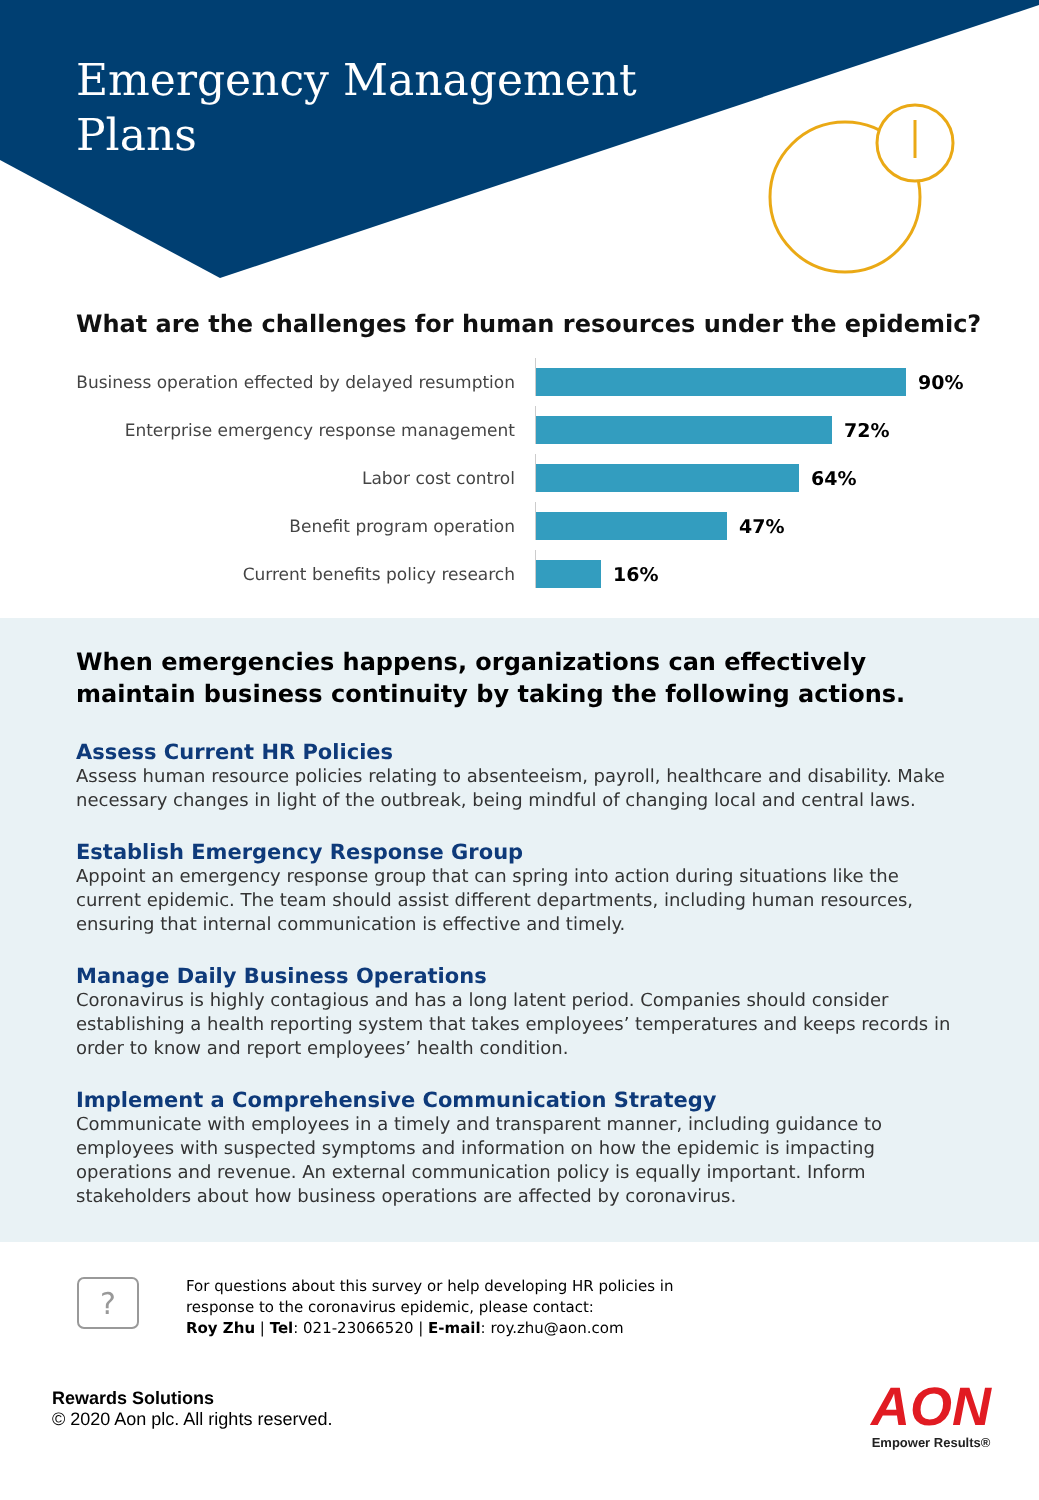Emergency Management
Plans
What are the challenges for human resources under the epidemic?
Business operation effected by delayed resumption
90%
Enterprise emergency response management
72%
Labor cost control
64%
Benefit program operation
47%
Current benefits policy research
16%
When emergencies happens, organizations can effectively maintain business continuity by taking the following actions.
Assess Current HR Policies
Assess human resource policies relating to absenteeism, payroll, healthcare and disability. Make necessary changes in light of the outbreak, being mindful of changing local and central laws.
Establish Emergency Response Group
Appoint an emergency response group that can spring into action during situations like the current epidemic. The team should assist different departments, including human resources, ensuring that internal communication is effective and timely.
Manage Daily Business Operations
Coronavirus is highly contagious and has a long latent period. Companies should consider establishing a health reporting system that takes employees’ temperatures and keeps records in order to know and report employees’ health condition.
Implement a Comprehensive Communication Strategy
Communicate with employees in a timely and transparent manner, including guidance to employees with suspected symptoms and information on how the epidemic is impacting operations and revenue. An external communication policy is equally important. Inform stakeholders about how business operations are affected by coronavirus.
?
For questions about this survey or help developing HR policies in
response to the coronavirus epidemic, please contact:
Roy Zhu | Tel: 021-23066520 | E-mail: roy.zhu@aon.com
Rewards Solutions
© 2020 Aon plc. All rights reserved.
AON
Empower Results®